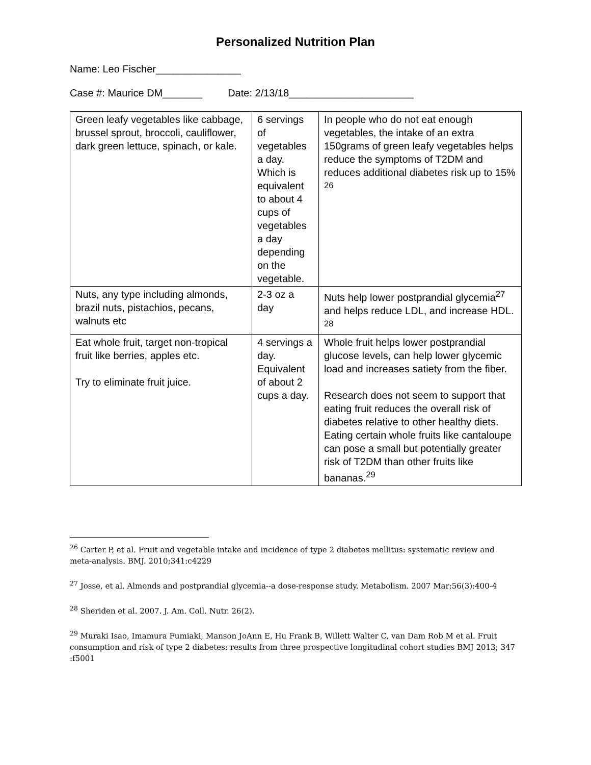Personalized Nutrition Plan
Name: Leo Fischer_______________
Case #: Maurice DM_______ Date: 2/13/18______________________
| Green leafy vegetables like cabbage, brussel sprout, broccoli, cauliflower, dark green lettuce, spinach, or kale. | 6 servings of vegetables a day. Which is equivalent to about 4 cups of vegetables a day depending on the vegetable. | In people who do not eat enough vegetables, the intake of an extra 150grams of green leafy vegetables helps reduce the symptoms of T2DM and reduces additional diabetes risk up to 15% <sup>26</sup> |
| Nuts, any type including almonds, brazil nuts, pistachios, pecans, walnuts etc | 2-3 oz a day | Nuts help lower postprandial glycemia<sup>27</sup> and helps reduce LDL, and increase HDL. <sup>28</sup> |
| Eat whole fruit, target non-tropical fruit like berries, apples etc. Try to eliminate fruit juice. | 4 servings a day. Equivalent of about 2 cups a day. | Whole fruit helps lower postprandial glucose levels, can help lower glycemic load and increases satiety from the fiber. Research does not seem to support that eating fruit reduces the overall risk of diabetes relative to other healthy diets. Eating certain whole fruits like cantaloupe can pose a small but potentially greater risk of T2DM than other fruits like bananas.<sup>29</sup> |
<sup>26</sup> Carter P, et al. Fruit and vegetable intake and incidence of type 2 diabetes mellitus: systematic review and meta-analysis. BMJ. 2010;341:c4229
<sup>27</sup> Josse, et al. Almonds and postprandial glycemia--a dose-response study. Metabolism. 2007 Mar;56(3):400-4
<sup>28</sup> Sheriden et al. 2007. J. Am. Coll. Nutr. 26(2).
<sup>29</sup> Muraki Isao, Imamura Fumiaki, Manson JoAnn E, Hu Frank B, Willett Walter C, van Dam Rob M et al. Fruit consumption and risk of type 2 diabetes: results from three prospective longitudinal cohort studies BMJ 2013; 347 :f5001